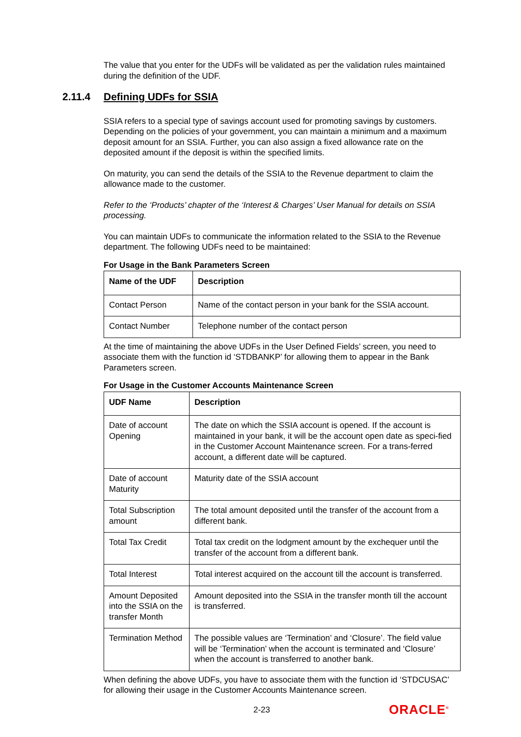The value that you enter for the UDFs will be validated as per the validation rules maintained during the definition of the UDF.
2.11.4 Defining UDFs for SSIA
SSIA refers to a special type of savings account used for promoting savings by customers. Depending on the policies of your government, you can maintain a minimum and a maximum deposit amount for an SSIA. Further, you can also assign a fixed allowance rate on the deposited amount if the deposit is within the specified limits.
On maturity, you can send the details of the SSIA to the Revenue department to claim the allowance made to the customer.
Refer to the ‘Products’ chapter of the ‘Interest & Charges’ User Manual for details on SSIA processing.
You can maintain UDFs to communicate the information related to the SSIA to the Revenue department. The following UDFs need to be maintained:
For Usage in the Bank Parameters Screen
| Name of the UDF | Description |
| --- | --- |
| Contact Person | Name of the contact person in your bank for the SSIA account. |
| Contact Number | Telephone number of the contact person |
At the time of maintaining the above UDFs in the User Defined Fields’ screen, you need to associate them with the function id ‘STDBANKP’ for allowing them to appear in the Bank Parameters screen.
For Usage in the Customer Accounts Maintenance Screen
| UDF Name | Description |
| --- | --- |
| Date of account Opening | The date on which the SSIA account is opened. If the account is maintained in your bank, it will be the account open date as speci-fied in the Customer Account Maintenance screen. For a trans-ferred account, a different date will be captured. |
| Date of account Maturity | Maturity date of the SSIA account |
| Total Subscription amount | The total amount deposited until the transfer of the account from a different bank. |
| Total Tax Credit | Total tax credit on the lodgment amount by the exchequer until the transfer of the account from a different bank. |
| Total Interest | Total interest acquired on the account till the account is transferred. |
| Amount Deposited into the SSIA on the transfer Month | Amount deposited into the SSIA in the transfer month till the account is transferred. |
| Termination Method | The possible values are ‘Termination’ and ‘Closure’. The field value will be ‘Termination’ when the account is terminated and ‘Closure’ when the account is transferred to another bank. |
When defining the above UDFs, you have to associate them with the function id ‘STDCUSAC’ for allowing their usage in the Customer Accounts Maintenance screen.
2-23 ORACLE<sup>®</sup>